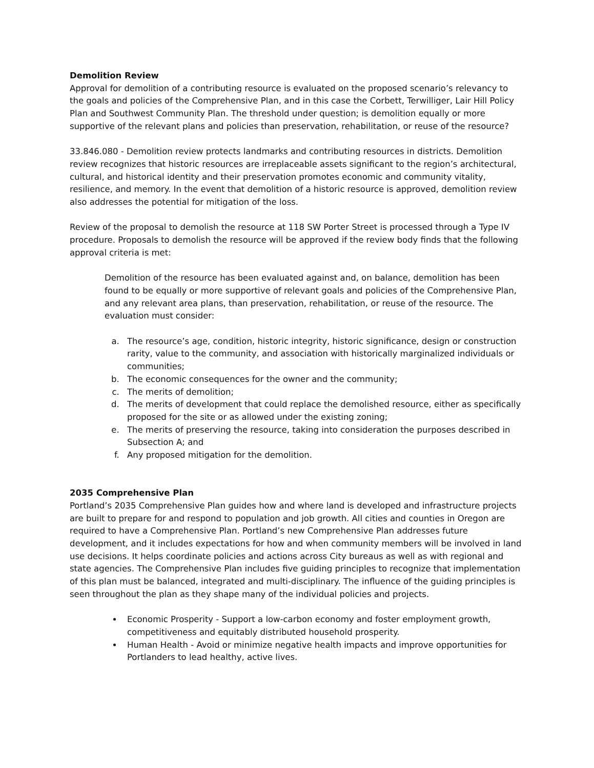Demolition Review
Approval for demolition of a contributing resource is evaluated on the proposed scenario’s relevancy to the goals and policies of the Comprehensive Plan, and in this case the Corbett, Terwilliger, Lair Hill Policy Plan and Southwest Community Plan. The threshold under question; is demolition equally or more supportive of the relevant plans and policies than preservation, rehabilitation, or reuse of the resource?
33.846.080 - Demolition review protects landmarks and contributing resources in districts. Demolition review recognizes that historic resources are irreplaceable assets significant to the region’s architectural, cultural, and historical identity and their preservation promotes economic and community vitality, resilience, and memory. In the event that demolition of a historic resource is approved, demolition review also addresses the potential for mitigation of the loss.
Review of the proposal to demolish the resource at 118 SW Porter Street is processed through a Type IV procedure. Proposals to demolish the resource will be approved if the review body finds that the following approval criteria is met:
Demolition of the resource has been evaluated against and, on balance, demolition has been found to be equally or more supportive of relevant goals and policies of the Comprehensive Plan, and any relevant area plans, than preservation, rehabilitation, or reuse of the resource. The evaluation must consider:
a. The resource’s age, condition, historic integrity, historic significance, design or construction rarity, value to the community, and association with historically marginalized individuals or communities;
b. The economic consequences for the owner and the community;
c. The merits of demolition;
d. The merits of development that could replace the demolished resource, either as specifically proposed for the site or as allowed under the existing zoning;
e. The merits of preserving the resource, taking into consideration the purposes described in Subsection A; and
f. Any proposed mitigation for the demolition.
2035 Comprehensive Plan
Portland’s 2035 Comprehensive Plan guides how and where land is developed and infrastructure projects are built to prepare for and respond to population and job growth. All cities and counties in Oregon are required to have a Comprehensive Plan. Portland’s new Comprehensive Plan addresses future development, and it includes expectations for how and when community members will be involved in land use decisions. It helps coordinate policies and actions across City bureaus as well as with regional and state agencies. The Comprehensive Plan includes five guiding principles to recognize that implementation of this plan must be balanced, integrated and multi-disciplinary. The influence of the guiding principles is seen throughout the plan as they shape many of the individual policies and projects.
Economic Prosperity - Support a low-carbon economy and foster employment growth, competitiveness and equitably distributed household prosperity.
Human Health - Avoid or minimize negative health impacts and improve opportunities for Portlanders to lead healthy, active lives.